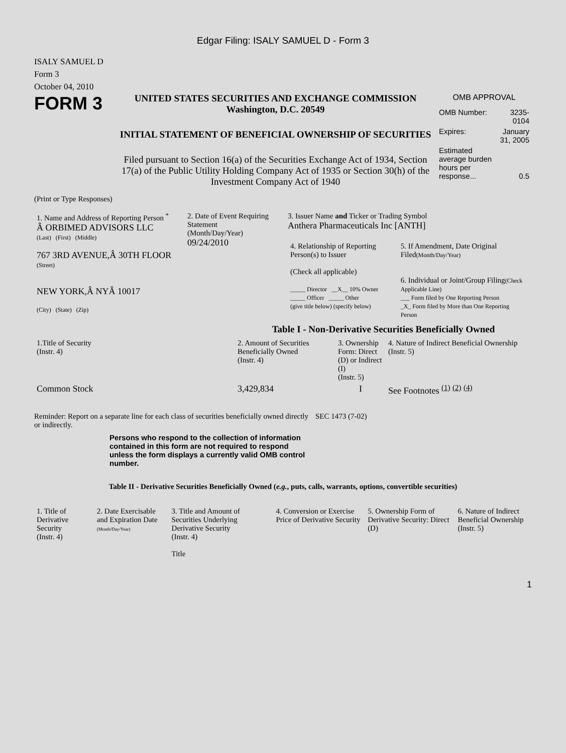Edgar Filing: ISALY SAMUEL D - Form 3
ISALY SAMUEL D
Form 3
October 04, 2010
FORM 3
UNITED STATES SECURITIES AND EXCHANGE COMMISSION
Washington, D.C. 20549
INITIAL STATEMENT OF BENEFICIAL OWNERSHIP OF SECURITIES
Filed pursuant to Section 16(a) of the Securities Exchange Act of 1934, Section 17(a) of the Public Utility Holding Company Act of 1935 or Section 30(h) of the Investment Company Act of 1940
OMB APPROVAL
| OMB Number: | 3235-0104 |
| Expires: | January 31, 2005 |
| Estimated average burden hours per response... | 0.5 |
(Print or Type Responses)
| 1. Name and Address of Reporting Person <sup>*</sup> Â ORBIMED ADVISORS LLC (Last) (First) (Middle) 767 3RD AVENUE,Â 30TH FLOOR (Street) NEW YORK,Â NYÂ 10017 (City) (State) (Zip) | 2. Date of Event Requiring Statement (Month/Day/Year) 09/24/2010 | 3. Issuer Name and Ticker or Trading Symbol Anthera Pharmaceuticals Inc [ANTH] / 4. Relationship of Reporting Person(s) to Issuer (Check all applicable) _____ Director __X__ 10% Owner _____ Officer _____ Other (give title below) (specify below) / 5. If Amendment, Date Original Filed (Month/Day/Year) 6. Individual or Joint/Group Filing (Check Applicable Line) ___ Form filed by One Reporting Person _X_ Form filed by More than One Reporting Person / |
Table I - Non-Derivative Securities Beneficially Owned
| 1.Title of Security (Instr. 4) | 2. Amount of Securities Beneficially Owned (Instr. 4) | 3. Ownership Form: Direct (D) or Indirect (I) (Instr. 5) | 4. Nature of Indirect Beneficial Ownership (Instr. 5) |
| --- | --- | --- | --- |
| Common Stock | 3,429,834 | I | See Footnotes <sup>(1)</sup> <sup>(2)</sup> <sup>(4)</sup> |
Reminder: Report on a separate line for each class of securities beneficially owned directly or indirectly.
SEC 1473 (7-02)
Persons who respond to the collection of information contained in this form are not required to respond unless the form displays a currently valid OMB control number.
Table II - Derivative Securities Beneficially Owned (e.g., puts, calls, warrants, options, convertible securities)
| 1. Title of Derivative Security (Instr. 4) | 2. Date Exercisable and Expiration Date (Month/Day/Year) | 3. Title and Amount of Securities Underlying Derivative Security (Instr. 4) Title | 4. Conversion or Exercise Price of Derivative Security | 5. Ownership Form of Derivative Security: Direct (D) | 6. Nature of Indirect Beneficial Ownership (Instr. 5) |
| --- | --- | --- | --- | --- | --- |
1